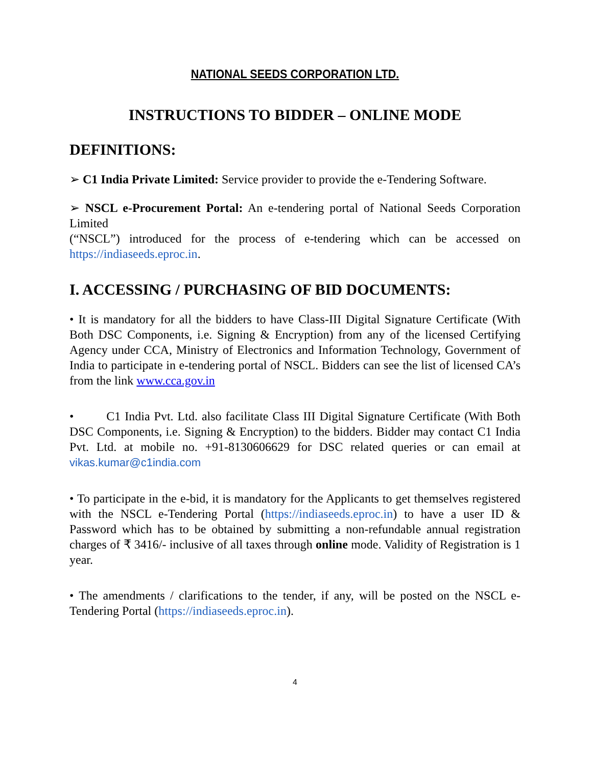NATIONAL SEEDS CORPORATION LTD.
INSTRUCTIONS TO BIDDER – ONLINE MODE
DEFINITIONS:
➢ C1 India Private Limited: Service provider to provide the e-Tendering Software.
➢ NSCL e-Procurement Portal: An e-tendering portal of National Seeds Corporation Limited
(“NSCL”) introduced for the process of e-tendering which can be accessed on https://indiaseeds.eproc.in.
I. ACCESSING / PURCHASING OF BID DOCUMENTS:
• It is mandatory for all the bidders to have Class-III Digital Signature Certificate (With Both DSC Components, i.e. Signing & Encryption) from any of the licensed Certifying Agency under CCA, Ministry of Electronics and Information Technology, Government of India to participate in e-tendering portal of NSCL. Bidders can see the list of licensed CA’s from the link www.cca.gov.in
• C1 India Pvt. Ltd. also facilitate Class III Digital Signature Certificate (With Both DSC Components, i.e. Signing & Encryption) to the bidders. Bidder may contact C1 India Pvt. Ltd. at mobile no. +91-8130606629 for DSC related queries or can email at vikas.kumar@c1india.com
• To participate in the e-bid, it is mandatory for the Applicants to get themselves registered with the NSCL e-Tendering Portal (https://indiaseeds.eproc.in) to have a user ID & Password which has to be obtained by submitting a non-refundable annual registration charges of ₹ 3416/- inclusive of all taxes through online mode. Validity of Registration is 1 year.
• The amendments / clarifications to the tender, if any, will be posted on the NSCL e- Tendering Portal (https://indiaseeds.eproc.in).
4